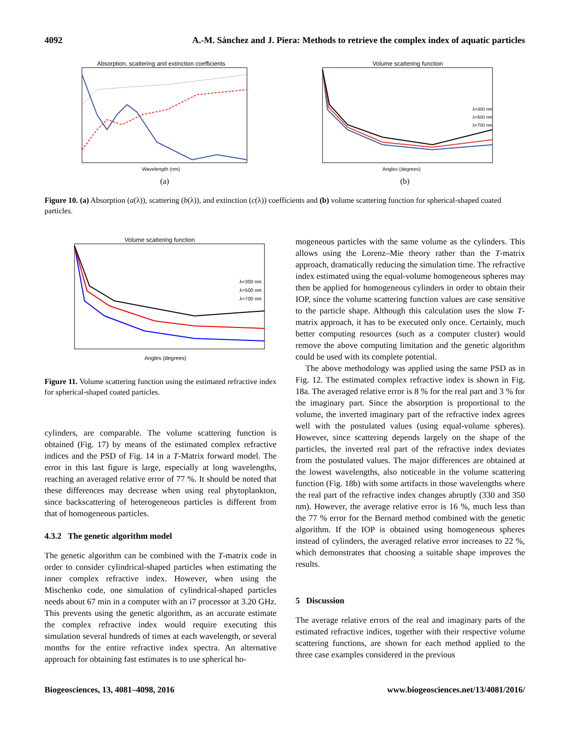4092 A.-M. Sánchez and J. Piera: Methods to retrieve the complex index of aquatic particles
Absorption, scattering and extinction coefficients
Wavelength (nm)
(a)
Volume scattering function
λ=300 nm
λ=500 nm
λ=700 nm
Angles (degrees)
(b)
Figure 10. (a) Absorption (a(λ)), scattering (b(λ)), and extinction (c(λ)) coefficients and (b) volume scattering function for spherical-shaped coated particles.
Volume scattering function
λ=300 nm
λ=500 nm
λ=700 nm
Angles (degrees)
Figure 11. Volume scattering function using the estimated refractive index for spherical-shaped coated particles.
cylinders, are comparable. The volume scattering function is obtained (Fig. 17) by means of the estimated complex refractive indices and the PSD of Fig. 14 in a T-Matrix forward model. The error in this last figure is large, especially at long wavelengths, reaching an averaged relative error of 77 %. It should be noted that these differences may decrease when using real phytoplankton, since backscattering of heterogeneous particles is different from that of homogeneous particles.
4.3.2 The genetic algorithm model
The genetic algorithm can be combined with the T-matrix code in order to consider cylindrical-shaped particles when estimating the inner complex refractive index. However, when using the Mischenko code, one simulation of cylindrical-shaped particles needs about 67 min in a computer with an i7 processor at 3.20 GHz. This prevents using the genetic algorithm, as an accurate estimate the complex refractive index would require executing this simulation several hundreds of times at each wavelength, or several months for the entire refractive index spectra. An alternative approach for obtaining fast estimates is to use spherical ho-
mogeneous particles with the same volume as the cylinders. This allows using the Lorenz–Mie theory rather than the T-matrix approach, dramatically reducing the simulation time. The refractive index estimated using the equal-volume homogeneous spheres may then be applied for homogeneous cylinders in order to obtain their IOP, since the volume scattering function values are case sensitive to the particle shape. Although this calculation uses the slow T-matrix approach, it has to be executed only once. Certainly, much better computing resources (such as a computer cluster) would remove the above computing limitation and the genetic algorithm could be used with its complete potential.
The above methodology was applied using the same PSD as in Fig. 12. The estimated complex refractive index is shown in Fig. 18a. The averaged relative error is 8 % for the real part and 3 % for the imaginary part. Since the absorption is proportional to the volume, the inverted imaginary part of the refractive index agrees well with the postulated values (using equal-volume spheres). However, since scattering depends largely on the shape of the particles, the inverted real part of the refractive index deviates from the postulated values. The major differences are obtained at the lowest wavelengths, also noticeable in the volume scattering function (Fig. 18b) with some artifacts in those wavelengths where the real part of the refractive index changes abruptly (330 and 350 nm). However, the average relative error is 16 %, much less than the 77 % error for the Bernard method combined with the genetic algorithm. If the IOP is obtained using homogeneous spheres instead of cylinders, the averaged relative error increases to 22 %, which demonstrates that choosing a suitable shape improves the results.
5 Discussion
The average relative errors of the real and imaginary parts of the estimated refractive indices, together with their respective volume scattering functions, are shown for each method applied to the three case examples considered in the previous
Biogeosciences, 13, 4081–4098, 2016 www.biogeosciences.net/13/4081/2016/